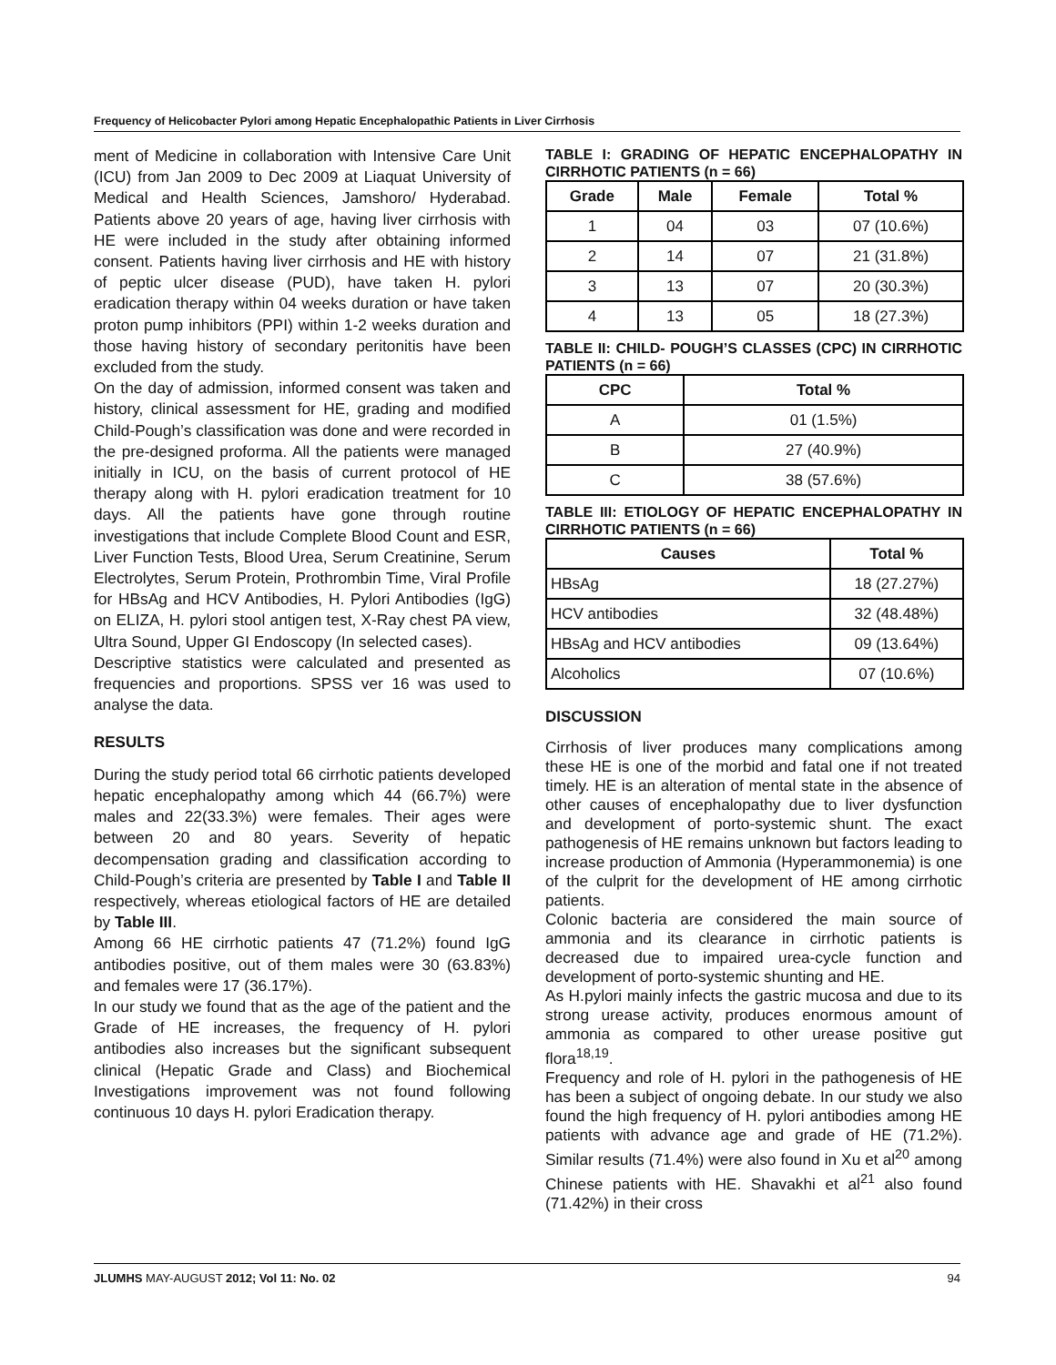Frequency of Helicobacter Pylori among Hepatic Encephalopathic Patients in Liver Cirrhosis
ment of Medicine in collaboration with Intensive Care Unit (ICU) from Jan 2009 to Dec 2009 at Liaquat University of Medical and Health Sciences, Jamshoro/ Hyderabad. Patients above 20 years of age, having liver cirrhosis with HE were included in the study after obtaining informed consent. Patients having liver cirrhosis and HE with history of peptic ulcer disease (PUD), have taken H. pylori eradication therapy within 04 weeks duration or have taken proton pump inhibitors (PPI) within 1-2 weeks duration and those having history of secondary peritonitis have been excluded from the study.
On the day of admission, informed consent was taken and history, clinical assessment for HE, grading and modified Child-Pough’s classification was done and were recorded in the pre-designed proforma. All the patients were managed initially in ICU, on the basis of current protocol of HE therapy along with H. pylori eradication treatment for 10 days. All the patients have gone through routine investigations that include Complete Blood Count and ESR, Liver Function Tests, Blood Urea, Serum Creatinine, Serum Electrolytes, Serum Protein, Prothrombin Time, Viral Profile for HBsAg and HCV Antibodies, H. Pylori Antibodies (IgG) on ELIZA, H. pylori stool antigen test, X-Ray chest PA view, Ultra Sound, Upper GI Endoscopy (In selected cases).
Descriptive statistics were calculated and presented as frequencies and proportions. SPSS ver 16 was used to analyse the data.
RESULTS
During the study period total 66 cirrhotic patients developed hepatic encephalopathy among which 44 (66.7%) were males and 22(33.3%) were females. Their ages were between 20 and 80 years. Severity of hepatic decompensation grading and classification according to Child-Pough’s criteria are presented by Table I and Table II respectively, whereas etiological factors of HE are detailed by Table III.
Among 66 HE cirrhotic patients 47 (71.2%) found IgG antibodies positive, out of them males were 30 (63.83%) and females were 17 (36.17%).
In our study we found that as the age of the patient and the Grade of HE increases, the frequency of H. pylori antibodies also increases but the significant subsequent clinical (Hepatic Grade and Class) and Biochemical Investigations improvement was not found following continuous 10 days H. pylori Eradication therapy.
TABLE I: GRADING OF HEPATIC ENCEPHALOPATHY IN CIRRHOTIC PATIENTS (n = 66)
| Grade | Male | Female | Total % |
| --- | --- | --- | --- |
| 1 | 04 | 03 | 07 (10.6%) |
| 2 | 14 | 07 | 21 (31.8%) |
| 3 | 13 | 07 | 20 (30.3%) |
| 4 | 13 | 05 | 18 (27.3%) |
TABLE II: CHILD- POUGH’S CLASSES (CPC) IN CIRRHOTIC PATIENTS (n = 66)
| CPC | Total % |
| --- | --- |
| A | 01 (1.5%) |
| B | 27 (40.9%) |
| C | 38 (57.6%) |
TABLE III: ETIOLOGY OF HEPATIC ENCEPHALOPATHY IN CIRRHOTIC PATIENTS (n = 66)
| Causes | Total % |
| --- | --- |
| HBsAg | 18 (27.27%) |
| HCV antibodies | 32 (48.48%) |
| HBsAg and HCV antibodies | 09 (13.64%) |
| Alcoholics | 07 (10.6%) |
DISCUSSION
Cirrhosis of liver produces many complications among these HE is one of the morbid and fatal one if not treated timely. HE is an alteration of mental state in the absence of other causes of encephalopathy due to liver dysfunction and development of porto-systemic shunt. The exact pathogenesis of HE remains unknown but factors leading to increase production of Ammonia (Hyperammonemia) is one of the culprit for the development of HE among cirrhotic patients.
Colonic bacteria are considered the main source of ammonia and its clearance in cirrhotic patients is decreased due to impaired urea-cycle function and development of porto-systemic shunting and HE.
As H.pylori mainly infects the gastric mucosa and due to its strong urease activity, produces enormous amount of ammonia as compared to other urease positive gut flora<sup>18,19</sup>.
Frequency and role of H. pylori in the pathogenesis of HE has been a subject of ongoing debate. In our study we also found the high frequency of H. pylori antibodies among HE patients with advance age and grade of HE (71.2%). Similar results (71.4%) were also found in Xu et al<sup>20</sup> among Chinese patients with HE. Shavakhi et al<sup>21</sup> also found (71.42%) in their cross
JLUMHS MAY-AUGUST 2012; Vol 11: No. 02 94